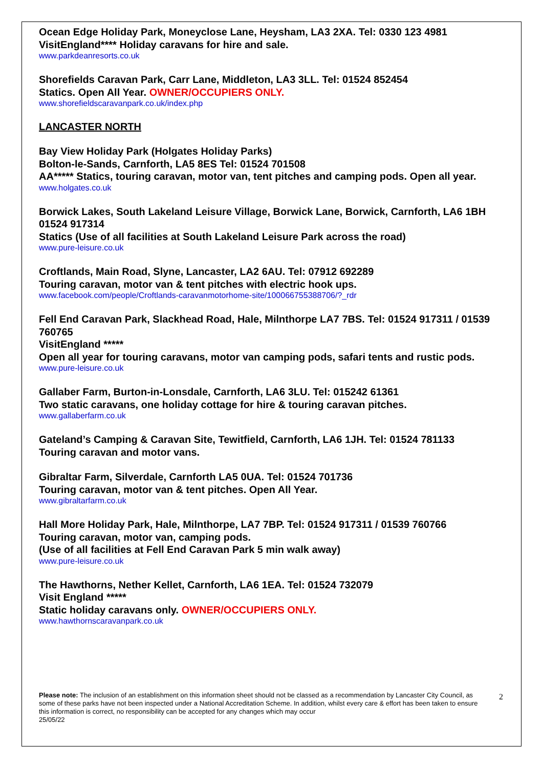Ocean Edge Holiday Park, Moneyclose Lane, Heysham, LA3 2XA. Tel: 0330 123 4981
VisitEngland**** Holiday caravans for hire and sale.
www.parkdeanresorts.co.uk
Shorefields Caravan Park, Carr Lane, Middleton, LA3 3LL. Tel: 01524 852454
Statics. Open All Year. OWNER/OCCUPIERS ONLY.
www.shorefieldscaravanpark.co.uk/index.php
LANCASTER NORTH
Bay View Holiday Park (Holgates Holiday Parks)
Bolton-le-Sands, Carnforth, LA5 8ES Tel: 01524 701508
AA***** Statics, touring caravan, motor van, tent pitches and camping pods. Open all year.
www.holgates.co.uk
Borwick Lakes, South Lakeland Leisure Village, Borwick Lane, Borwick, Carnforth, LA6 1BH
01524 917314
Statics (Use of all facilities at South Lakeland Leisure Park across the road)
www.pure-leisure.co.uk
Croftlands, Main Road, Slyne, Lancaster, LA2 6AU. Tel: 07912 692289
Touring caravan, motor van & tent pitches with electric hook ups.
www.facebook.com/people/Croftlands-caravanmotorhome-site/100066755388706/?_rdr
Fell End Caravan Park, Slackhead Road, Hale, Milnthorpe LA7 7BS. Tel: 01524 917311 / 01539 760765
VisitEngland *****
Open all year for touring caravans, motor van camping pods, safari tents and rustic pods.
www.pure-leisure.co.uk
Gallaber Farm, Burton-in-Lonsdale, Carnforth, LA6 3LU. Tel: 015242 61361
Two static caravans, one holiday cottage for hire & touring caravan pitches.
www.gallaberfarm.co.uk
Gateland’s Camping & Caravan Site, Tewitfield, Carnforth, LA6 1JH. Tel: 01524 781133
Touring caravan and motor vans.
Gibraltar Farm, Silverdale, Carnforth LA5 0UA. Tel: 01524 701736
Touring caravan, motor van & tent pitches. Open All Year.
www.gibraltarfarm.co.uk
Hall More Holiday Park, Hale, Milnthorpe, LA7 7BP. Tel: 01524 917311 / 01539 760766
Touring caravan, motor van, camping pods.
(Use of all facilities at Fell End Caravan Park 5 min walk away)
www.pure-leisure.co.uk
The Hawthorns, Nether Kellet, Carnforth, LA6 1EA. Tel: 01524 732079
Visit England *****
Static holiday caravans only. OWNER/OCCUPIERS ONLY.
www.hawthornscaravanpark.co.uk
Please note: The inclusion of an establishment on this information sheet should not be classed as a recommendation by Lancaster City Council, as some of these parks have not been inspected under a National Accreditation Scheme. In addition, whilst every care & effort has been taken to ensure this information is correct, no responsibility can be accepted for any changes which may occur
25/05/22
2